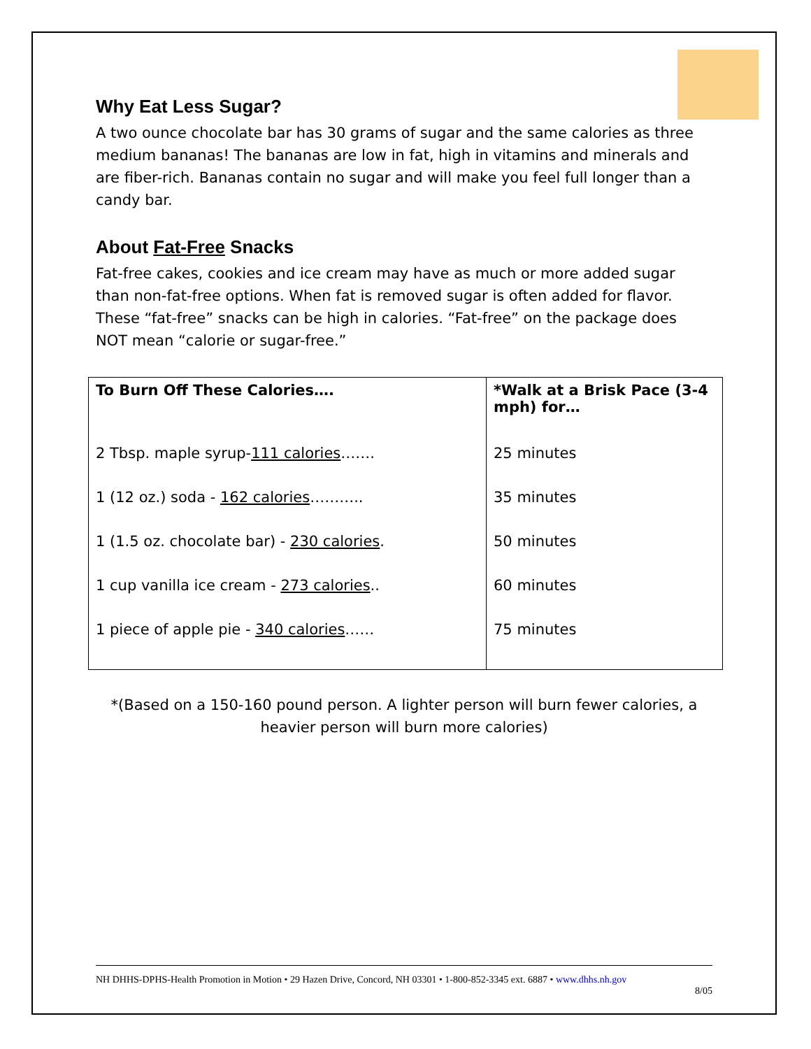Why Eat Less Sugar?
A two ounce chocolate bar has 30 grams of sugar and the same calories as three medium bananas! The bananas are low in fat, high in vitamins and minerals and are fiber-rich. Bananas contain no sugar and will make you feel full longer than a candy bar.
About Fat-Free Snacks
Fat-free cakes, cookies and ice cream may have as much or more added sugar than non-fat-free options. When fat is removed sugar is often added for flavor. These “fat-free” snacks can be high in calories. “Fat-free” on the package does NOT mean “calorie or sugar-free.”
| To Burn Off These Calories…. 2 Tbsp. maple syrup- 111 calories ……. 1 (12 oz.) soda - 162 calories ……….. 1 (1.5 oz. chocolate bar) - 230 calories . 1 cup vanilla ice cream - 273 calories .. 1 piece of apple pie - 340 calories …… | *Walk at a Brisk Pace (3-4 mph) for… 25 minutes 35 minutes 50 minutes 60 minutes 75 minutes |
*(Based on a 150-160 pound person. A lighter person will burn fewer calories, a heavier person will burn more calories)
NH DHHS-DPHS-Health Promotion in Motion • 29 Hazen Drive, Concord, NH 03301 • 1-800-852-3345 ext. 6887 • www.dhhs.nh.gov
8/05